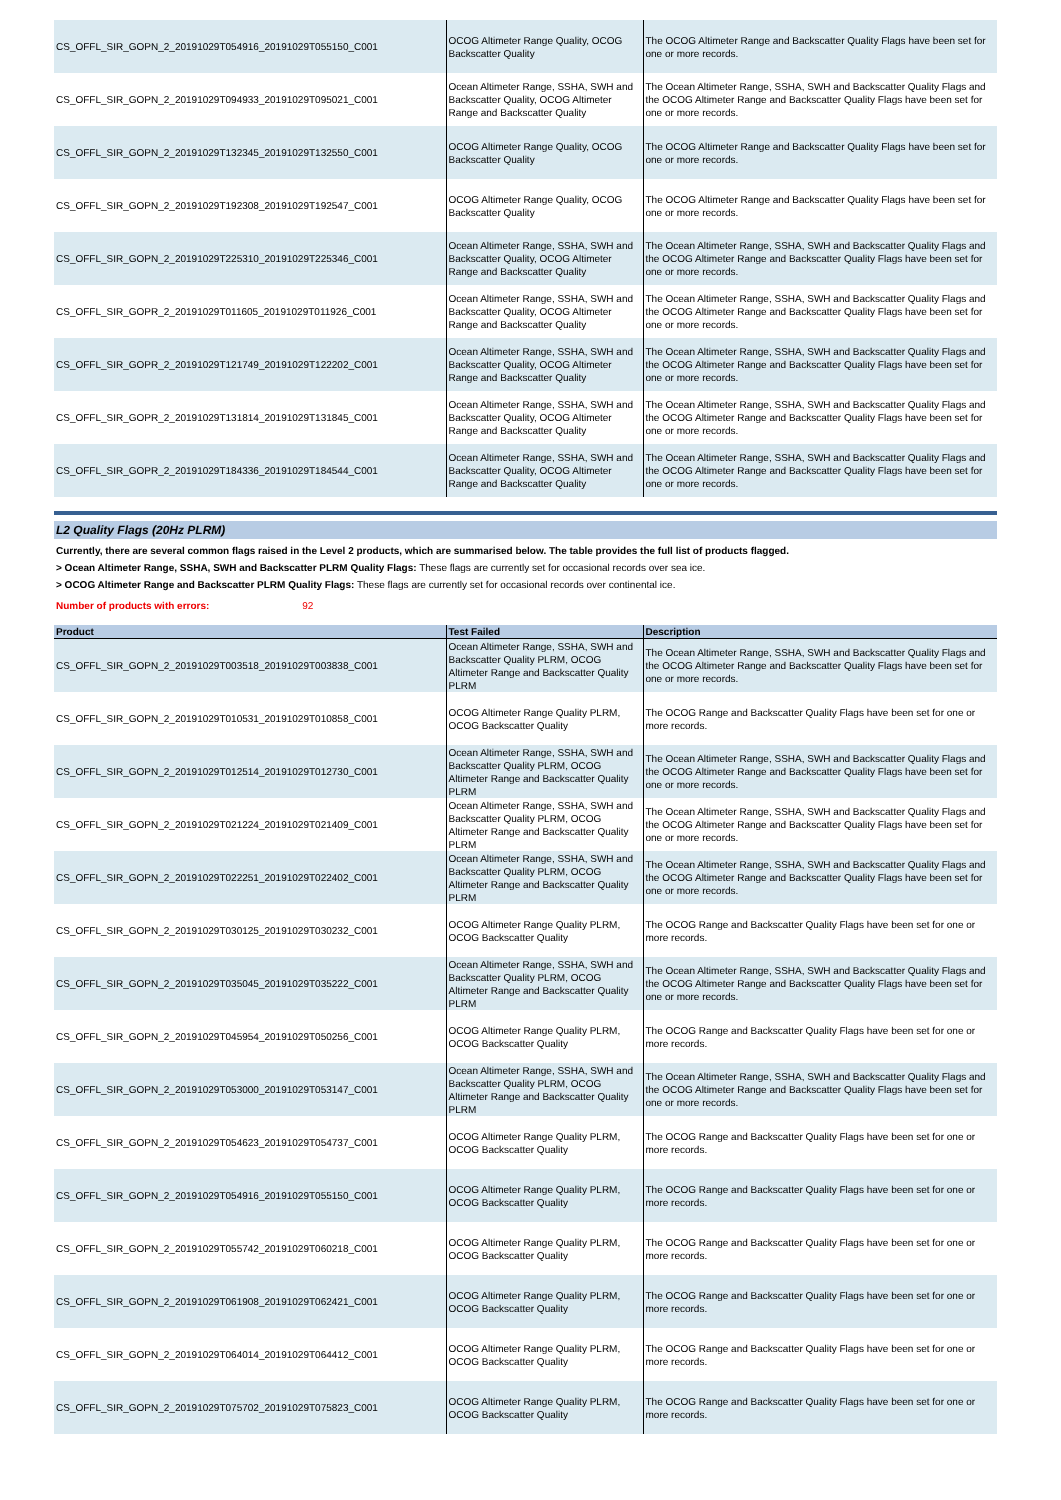| CS_OFFL_SIR_GOPN_2_20191029T054916_20191029T055150_C001 | OCOG Altimeter Range Quality, OCOG Backscatter Quality | The OCOG Altimeter Range and Backscatter Quality Flags have been set for one or more records. |
| CS_OFFL_SIR_GOPN_2_20191029T094933_20191029T095021_C001 | Ocean Altimeter Range, SSHA, SWH and Backscatter Quality, OCOG Altimeter Range and Backscatter Quality | The Ocean Altimeter Range, SSHA, SWH and Backscatter Quality Flags and the OCOG Altimeter Range and Backscatter Quality Flags have been set for one or more records. |
| CS_OFFL_SIR_GOPN_2_20191029T132345_20191029T132550_C001 | OCOG Altimeter Range Quality, OCOG Backscatter Quality | The OCOG Altimeter Range and Backscatter Quality Flags have been set for one or more records. |
| CS_OFFL_SIR_GOPN_2_20191029T192308_20191029T192547_C001 | OCOG Altimeter Range Quality, OCOG Backscatter Quality | The OCOG Altimeter Range and Backscatter Quality Flags have been set for one or more records. |
| CS_OFFL_SIR_GOPN_2_20191029T225310_20191029T225346_C001 | Ocean Altimeter Range, SSHA, SWH and Backscatter Quality, OCOG Altimeter Range and Backscatter Quality | The Ocean Altimeter Range, SSHA, SWH and Backscatter Quality Flags and the OCOG Altimeter Range and Backscatter Quality Flags have been set for one or more records. |
| CS_OFFL_SIR_GOPR_2_20191029T011605_20191029T011926_C001 | Ocean Altimeter Range, SSHA, SWH and Backscatter Quality, OCOG Altimeter Range and Backscatter Quality | The Ocean Altimeter Range, SSHA, SWH and Backscatter Quality Flags and the OCOG Altimeter Range and Backscatter Quality Flags have been set for one or more records. |
| CS_OFFL_SIR_GOPR_2_20191029T121749_20191029T122202_C001 | Ocean Altimeter Range, SSHA, SWH and Backscatter Quality, OCOG Altimeter Range and Backscatter Quality | The Ocean Altimeter Range, SSHA, SWH and Backscatter Quality Flags and the OCOG Altimeter Range and Backscatter Quality Flags have been set for one or more records. |
| CS_OFFL_SIR_GOPR_2_20191029T131814_20191029T131845_C001 | Ocean Altimeter Range, SSHA, SWH and Backscatter Quality, OCOG Altimeter Range and Backscatter Quality | The Ocean Altimeter Range, SSHA, SWH and Backscatter Quality Flags and the OCOG Altimeter Range and Backscatter Quality Flags have been set for one or more records. |
| CS_OFFL_SIR_GOPR_2_20191029T184336_20191029T184544_C001 | Ocean Altimeter Range, SSHA, SWH and Backscatter Quality, OCOG Altimeter Range and Backscatter Quality | The Ocean Altimeter Range, SSHA, SWH and Backscatter Quality Flags and the OCOG Altimeter Range and Backscatter Quality Flags have been set for one or more records. |
L2 Quality Flags (20Hz PLRM)
Currently, there are several common flags raised in the Level 2 products, which are summarised below. The table provides the full list of products flagged.
> Ocean Altimeter Range, SSHA, SWH and Backscatter PLRM Quality Flags: These flags are currently set for occasional records over sea ice.
> OCOG Altimeter Range and Backscatter PLRM Quality Flags: These flags are currently set for occasional records over continental ice.
Number of products with errors: 92
| Product | Test Failed | Description |
| --- | --- | --- |
| CS_OFFL_SIR_GOPN_2_20191029T003518_20191029T003838_C001 | Ocean Altimeter Range, SSHA, SWH and Backscatter Quality PLRM, OCOG Altimeter Range and Backscatter Quality PLRM | The Ocean Altimeter Range, SSHA, SWH and Backscatter Quality Flags and the OCOG Altimeter Range and Backscatter Quality Flags have been set for one or more records. |
| CS_OFFL_SIR_GOPN_2_20191029T010531_20191029T010858_C001 | OCOG Altimeter Range Quality PLRM, OCOG Backscatter Quality | The OCOG Range and Backscatter Quality Flags have been set for one or more records. |
| CS_OFFL_SIR_GOPN_2_20191029T012514_20191029T012730_C001 | Ocean Altimeter Range, SSHA, SWH and Backscatter Quality PLRM, OCOG Altimeter Range and Backscatter Quality PLRM | The Ocean Altimeter Range, SSHA, SWH and Backscatter Quality Flags and the OCOG Altimeter Range and Backscatter Quality Flags have been set for one or more records. |
| CS_OFFL_SIR_GOPN_2_20191029T021224_20191029T021409_C001 | Ocean Altimeter Range, SSHA, SWH and Backscatter Quality PLRM, OCOG Altimeter Range and Backscatter Quality PLRM | The Ocean Altimeter Range, SSHA, SWH and Backscatter Quality Flags and the OCOG Altimeter Range and Backscatter Quality Flags have been set for one or more records. |
| CS_OFFL_SIR_GOPN_2_20191029T022251_20191029T022402_C001 | Ocean Altimeter Range, SSHA, SWH and Backscatter Quality PLRM, OCOG Altimeter Range and Backscatter Quality PLRM | The Ocean Altimeter Range, SSHA, SWH and Backscatter Quality Flags and the OCOG Altimeter Range and Backscatter Quality Flags have been set for one or more records. |
| CS_OFFL_SIR_GOPN_2_20191029T030125_20191029T030232_C001 | OCOG Altimeter Range Quality PLRM, OCOG Backscatter Quality | The OCOG Range and Backscatter Quality Flags have been set for one or more records. |
| CS_OFFL_SIR_GOPN_2_20191029T035045_20191029T035222_C001 | Ocean Altimeter Range, SSHA, SWH and Backscatter Quality PLRM, OCOG Altimeter Range and Backscatter Quality PLRM | The Ocean Altimeter Range, SSHA, SWH and Backscatter Quality Flags and the OCOG Altimeter Range and Backscatter Quality Flags have been set for one or more records. |
| CS_OFFL_SIR_GOPN_2_20191029T045954_20191029T050256_C001 | OCOG Altimeter Range Quality PLRM, OCOG Backscatter Quality | The OCOG Range and Backscatter Quality Flags have been set for one or more records. |
| CS_OFFL_SIR_GOPN_2_20191029T053000_20191029T053147_C001 | Ocean Altimeter Range, SSHA, SWH and Backscatter Quality PLRM, OCOG Altimeter Range and Backscatter Quality PLRM | The Ocean Altimeter Range, SSHA, SWH and Backscatter Quality Flags and the OCOG Altimeter Range and Backscatter Quality Flags have been set for one or more records. |
| CS_OFFL_SIR_GOPN_2_20191029T054623_20191029T054737_C001 | OCOG Altimeter Range Quality PLRM, OCOG Backscatter Quality | The OCOG Range and Backscatter Quality Flags have been set for one or more records. |
| CS_OFFL_SIR_GOPN_2_20191029T054916_20191029T055150_C001 | OCOG Altimeter Range Quality PLRM, OCOG Backscatter Quality | The OCOG Range and Backscatter Quality Flags have been set for one or more records. |
| CS_OFFL_SIR_GOPN_2_20191029T055742_20191029T060218_C001 | OCOG Altimeter Range Quality PLRM, OCOG Backscatter Quality | The OCOG Range and Backscatter Quality Flags have been set for one or more records. |
| CS_OFFL_SIR_GOPN_2_20191029T061908_20191029T062421_C001 | OCOG Altimeter Range Quality PLRM, OCOG Backscatter Quality | The OCOG Range and Backscatter Quality Flags have been set for one or more records. |
| CS_OFFL_SIR_GOPN_2_20191029T064014_20191029T064412_C001 | OCOG Altimeter Range Quality PLRM, OCOG Backscatter Quality | The OCOG Range and Backscatter Quality Flags have been set for one or more records. |
| CS_OFFL_SIR_GOPN_2_20191029T075702_20191029T075823_C001 | OCOG Altimeter Range Quality PLRM, OCOG Backscatter Quality | The OCOG Range and Backscatter Quality Flags have been set for one or more records. |